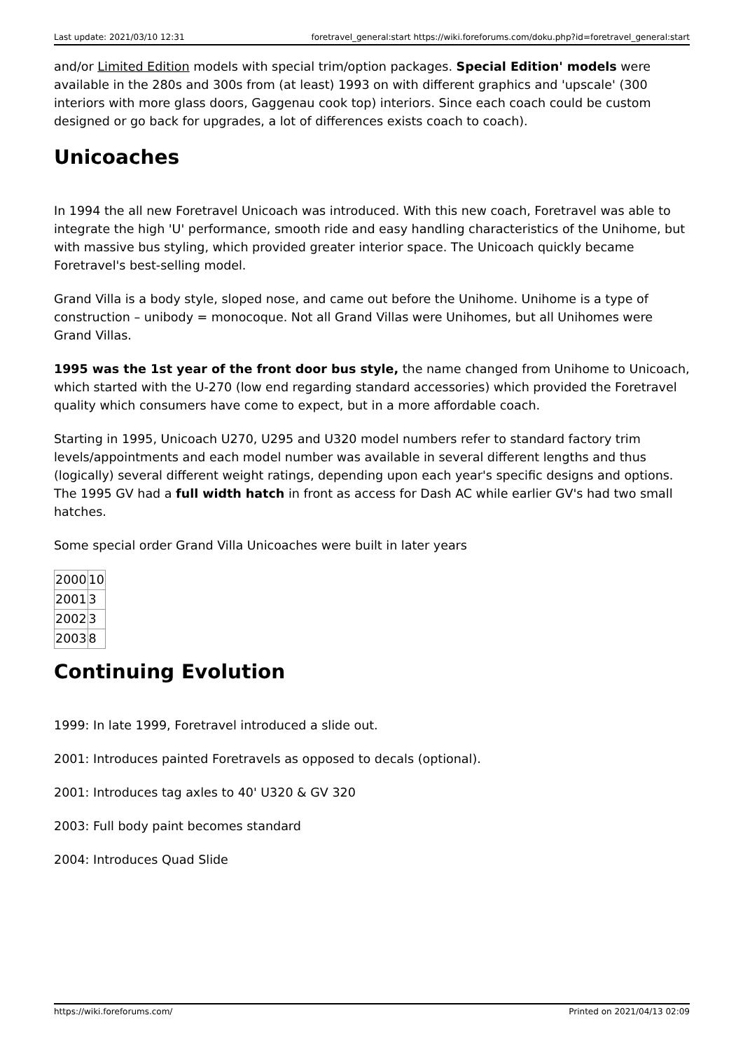Last update: 2021/03/10 12:31 foretravel_general:start https://wiki.foreforums.com/doku.php?id=foretravel_general:start
and/or Limited Edition models with special trim/option packages. Special Edition' models were available in the 280s and 300s from (at least) 1993 on with different graphics and 'upscale' (300 interiors with more glass doors, Gaggenau cook top) interiors. Since each coach could be custom designed or go back for upgrades, a lot of differences exists coach to coach).
Unicoaches
In 1994 the all new Foretravel Unicoach was introduced. With this new coach, Foretravel was able to integrate the high 'U' performance, smooth ride and easy handling characteristics of the Unihome, but with massive bus styling, which provided greater interior space. The Unicoach quickly became Foretravel's best-selling model.
Grand Villa is a body style, sloped nose, and came out before the Unihome. Unihome is a type of construction – unibody = monocoque. Not all Grand Villas were Unihomes, but all Unihomes were Grand Villas.
1995 was the 1st year of the front door bus style, the name changed from Unihome to Unicoach, which started with the U-270 (low end regarding standard accessories) which provided the Foretravel quality which consumers have come to expect, but in a more affordable coach.
Starting in 1995, Unicoach U270, U295 and U320 model numbers refer to standard factory trim levels/appointments and each model number was available in several different lengths and thus (logically) several different weight ratings, depending upon each year's specific designs and options. The 1995 GV had a full width hatch in front as access for Dash AC while earlier GV's had two small hatches.
Some special order Grand Villa Unicoaches were built in later years
| 2000 | 10 |
| 2001 | 3 |
| 2002 | 3 |
| 2003 | 8 |
Continuing Evolution
1999: In late 1999, Foretravel introduced a slide out.
2001: Introduces painted Foretravels as opposed to decals (optional).
2001: Introduces tag axles to 40' U320 & GV 320
2003: Full body paint becomes standard
2004: Introduces Quad Slide
https://wiki.foreforums.com/ Printed on 2021/04/13 02:09